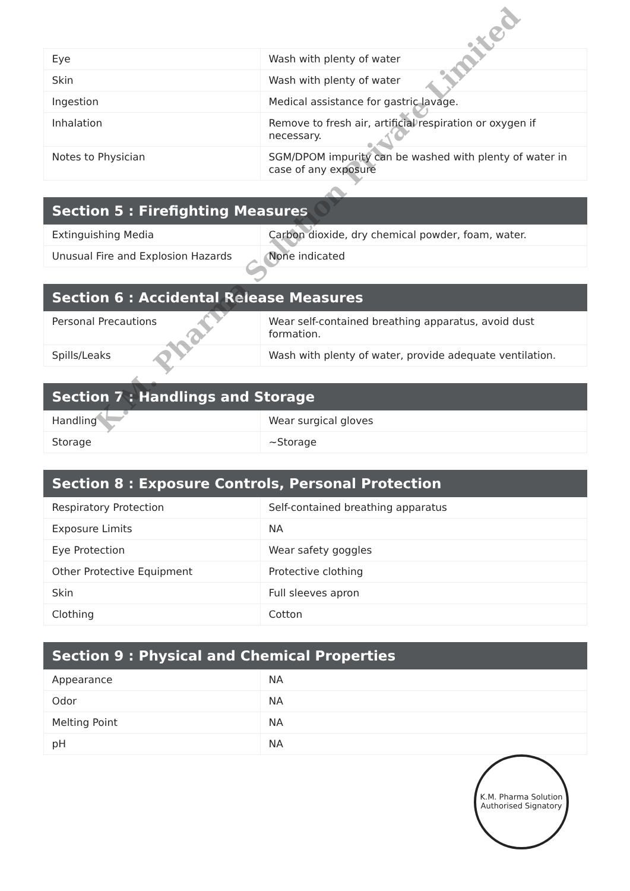| Eye | Wash with plenty of water |
| Skin | Wash with plenty of water |
| Ingestion | Medical assistance for gastric lavage. |
| Inhalation | Remove to fresh air, artificial respiration or oxygen if necessary. |
| Notes to Physician | SGM/DPOM impurity can be washed with plenty of water in case of any exposure |
| Section 5 : Firefighting Measures | |
| --- | --- |
| Extinguishing Media | Carbon dioxide, dry chemical powder, foam, water. |
| Unusual Fire and Explosion Hazards | None indicated |
| Section 6 : Accidental Release Measures | |
| --- | --- |
| Personal Precautions | Wear self-contained breathing apparatus, avoid dust formation. |
| Spills/Leaks | Wash with plenty of water, provide adequate ventilation. |
| Section 7 : Handlings and Storage | |
| --- | --- |
| Handling | Wear surgical gloves |
| Storage | ~Storage |
| Section 8 : Exposure Controls, Personal Protection | |
| --- | --- |
| Respiratory Protection | Self-contained breathing apparatus |
| Exposure Limits | NA |
| Eye Protection | Wear safety goggles |
| Other Protective Equipment | Protective clothing |
| Skin | Full sleeves apron |
| Clothing | Cotton |
| Section 9 : Physical and Chemical Properties | |
| --- | --- |
| Appearance | NA |
| Odor | NA |
| Melting Point | NA |
| pH | NA |
K.M. Pharma Solution Private Limited
K.M. Pharma Solution
Authorised Signatory